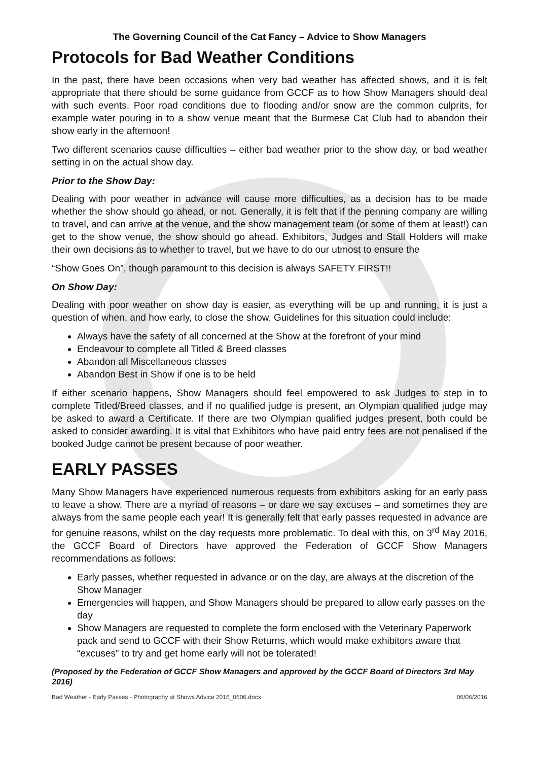The Governing Council of the Cat Fancy – Advice to Show Managers
Protocols for Bad Weather Conditions
In the past, there have been occasions when very bad weather has affected shows, and it is felt appropriate that there should be some guidance from GCCF as to how Show Managers should deal with such events. Poor road conditions due to flooding and/or snow are the common culprits, for example water pouring in to a show venue meant that the Burmese Cat Club had to abandon their show early in the afternoon!
Two different scenarios cause difficulties – either bad weather prior to the show day, or bad weather setting in on the actual show day.
Prior to the Show Day:
Dealing with poor weather in advance will cause more difficulties, as a decision has to be made whether the show should go ahead, or not. Generally, it is felt that if the penning company are willing to travel, and can arrive at the venue, and the show management team (or some of them at least!) can get to the show venue, the show should go ahead. Exhibitors, Judges and Stall Holders will make their own decisions as to whether to travel, but we have to do our utmost to ensure the
“Show Goes On”, though paramount to this decision is always SAFETY FIRST!!
On Show Day:
Dealing with poor weather on show day is easier, as everything will be up and running, it is just a question of when, and how early, to close the show. Guidelines for this situation could include:
Always have the safety of all concerned at the Show at the forefront of your mind
Endeavour to complete all Titled & Breed classes
Abandon all Miscellaneous classes
Abandon Best in Show if one is to be held
If either scenario happens, Show Managers should feel empowered to ask Judges to step in to complete Titled/Breed classes, and if no qualified judge is present, an Olympian qualified judge may be asked to award a Certificate. If there are two Olympian qualified judges present, both could be asked to consider awarding. It is vital that Exhibitors who have paid entry fees are not penalised if the booked Judge cannot be present because of poor weather.
EARLY PASSES
Many Show Managers have experienced numerous requests from exhibitors asking for an early pass to leave a show. There are a myriad of reasons – or dare we say excuses – and sometimes they are always from the same people each year! It is generally felt that early passes requested in advance are for genuine reasons, whilst on the day requests more problematic. To deal with this, on 3<sup>rd</sup> May 2016, the GCCF Board of Directors have approved the Federation of GCCF Show Managers recommendations as follows:
Early passes, whether requested in advance or on the day, are always at the discretion of the Show Manager
Emergencies will happen, and Show Managers should be prepared to allow early passes on the day
Show Managers are requested to complete the form enclosed with the Veterinary Paperwork pack and send to GCCF with their Show Returns, which would make exhibitors aware that “excuses” to try and get home early will not be tolerated!
(Proposed by the Federation of GCCF Show Managers and approved by the GCCF Board of Directors 3rd May 2016)
Bad Weather - Early Passes - Photography at Shows Advice 2016_0606.docx 06/06/2016